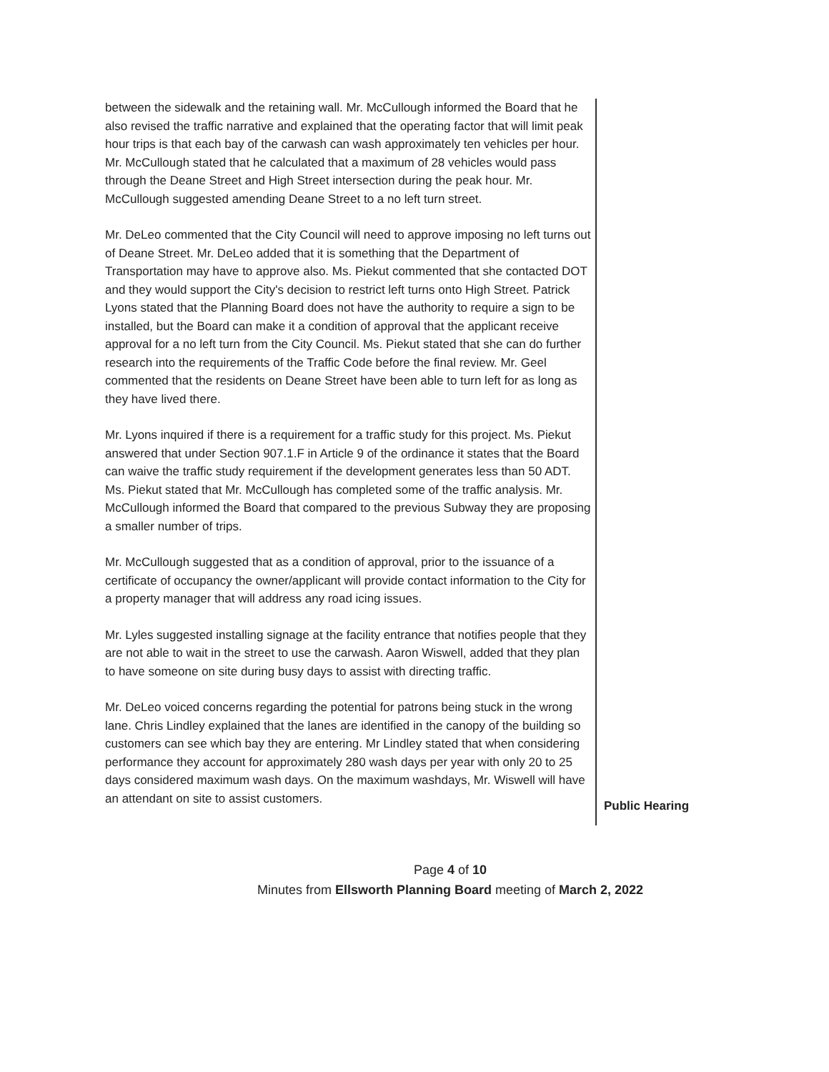between the sidewalk and the retaining wall. Mr. McCullough informed the Board that he also revised the traffic narrative and explained that the operating factor that will limit peak hour trips is that each bay of the carwash can wash approximately ten vehicles per hour. Mr. McCullough stated that he calculated that a maximum of 28 vehicles would pass through the Deane Street and High Street intersection during the peak hour. Mr. McCullough suggested amending Deane Street to a no left turn street.
Mr. DeLeo commented that the City Council will need to approve imposing no left turns out of Deane Street. Mr. DeLeo added that it is something that the Department of Transportation may have to approve also. Ms. Piekut commented that she contacted DOT and they would support the City's decision to restrict left turns onto High Street. Patrick Lyons stated that the Planning Board does not have the authority to require a sign to be installed, but the Board can make it a condition of approval that the applicant receive approval for a no left turn from the City Council. Ms. Piekut stated that she can do further research into the requirements of the Traffic Code before the final review. Mr. Geel commented that the residents on Deane Street have been able to turn left for as long as they have lived there.
Mr. Lyons inquired if there is a requirement for a traffic study for this project. Ms. Piekut answered that under Section 907.1.F in Article 9 of the ordinance it states that the Board can waive the traffic study requirement if the development generates less than 50 ADT. Ms. Piekut stated that Mr. McCullough has completed some of the traffic analysis. Mr. McCullough informed the Board that compared to the previous Subway they are proposing a smaller number of trips.
Mr. McCullough suggested that as a condition of approval, prior to the issuance of a certificate of occupancy the owner/applicant will provide contact information to the City for a property manager that will address any road icing issues.
Mr. Lyles suggested installing signage at the facility entrance that notifies people that they are not able to wait in the street to use the carwash. Aaron Wiswell, added that they plan to have someone on site during busy days to assist with directing traffic.
Mr. DeLeo voiced concerns regarding the potential for patrons being stuck in the wrong lane. Chris Lindley explained that the lanes are identified in the canopy of the building so customers can see which bay they are entering. Mr Lindley stated that when considering performance they account for approximately 280 wash days per year with only 20 to 25 days considered maximum wash days. On the maximum washdays, Mr. Wiswell will have an attendant on site to assist customers.
Public Hearing
Page 4 of 10
Minutes from Ellsworth Planning Board meeting of March 2, 2022